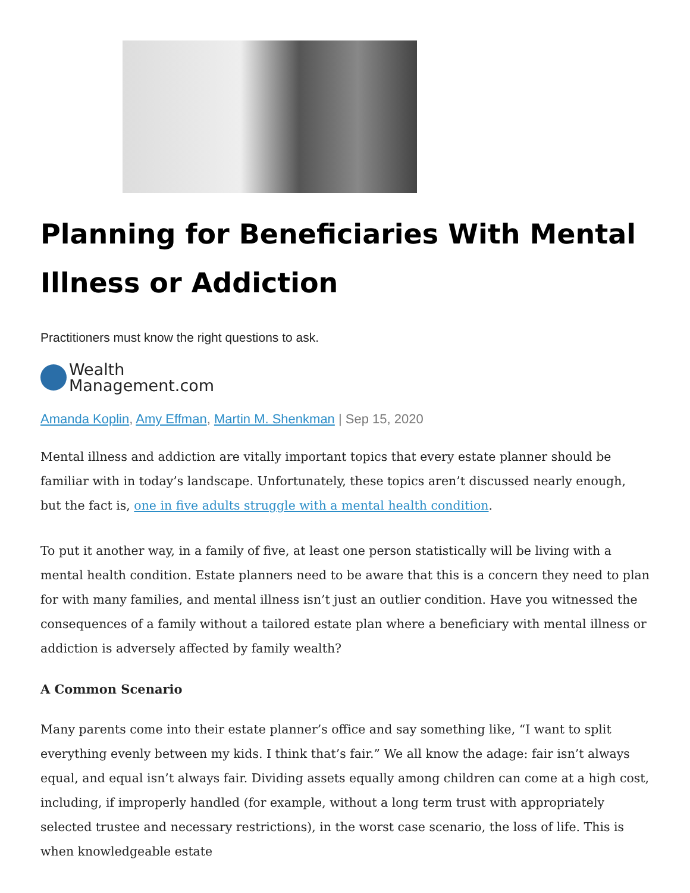Planning for Beneficiaries With Mental Illness or Addiction
Practitioners must know the right questions to ask.
Wealth
Management.com
Amanda Koplin, Amy Effman, Martin M. Shenkman | Sep 15, 2020
Mental illness and addiction are vitally important topics that every estate planner should be familiar with in today’s landscape. Unfortunately, these topics aren’t discussed nearly enough, but the fact is, one in five adults struggle with a mental health condition.
To put it another way, in a family of five, at least one person statistically will be living with a mental health condition. Estate planners need to be aware that this is a concern they need to plan for with many families, and mental illness isn’t just an outlier condition. Have you witnessed the consequences of a family without a tailored estate plan where a beneficiary with mental illness or addiction is adversely affected by family wealth?
A Common Scenario
Many parents come into their estate planner’s office and say something like, “I want to split everything evenly between my kids. I think that’s fair.” We all know the adage: fair isn’t always equal, and equal isn’t always fair. Dividing assets equally among children can come at a high cost, including, if improperly handled (for example, without a long term trust with appropriately selected trustee and necessary restrictions), in the worst case scenario, the loss of life. This is when knowledgeable estate